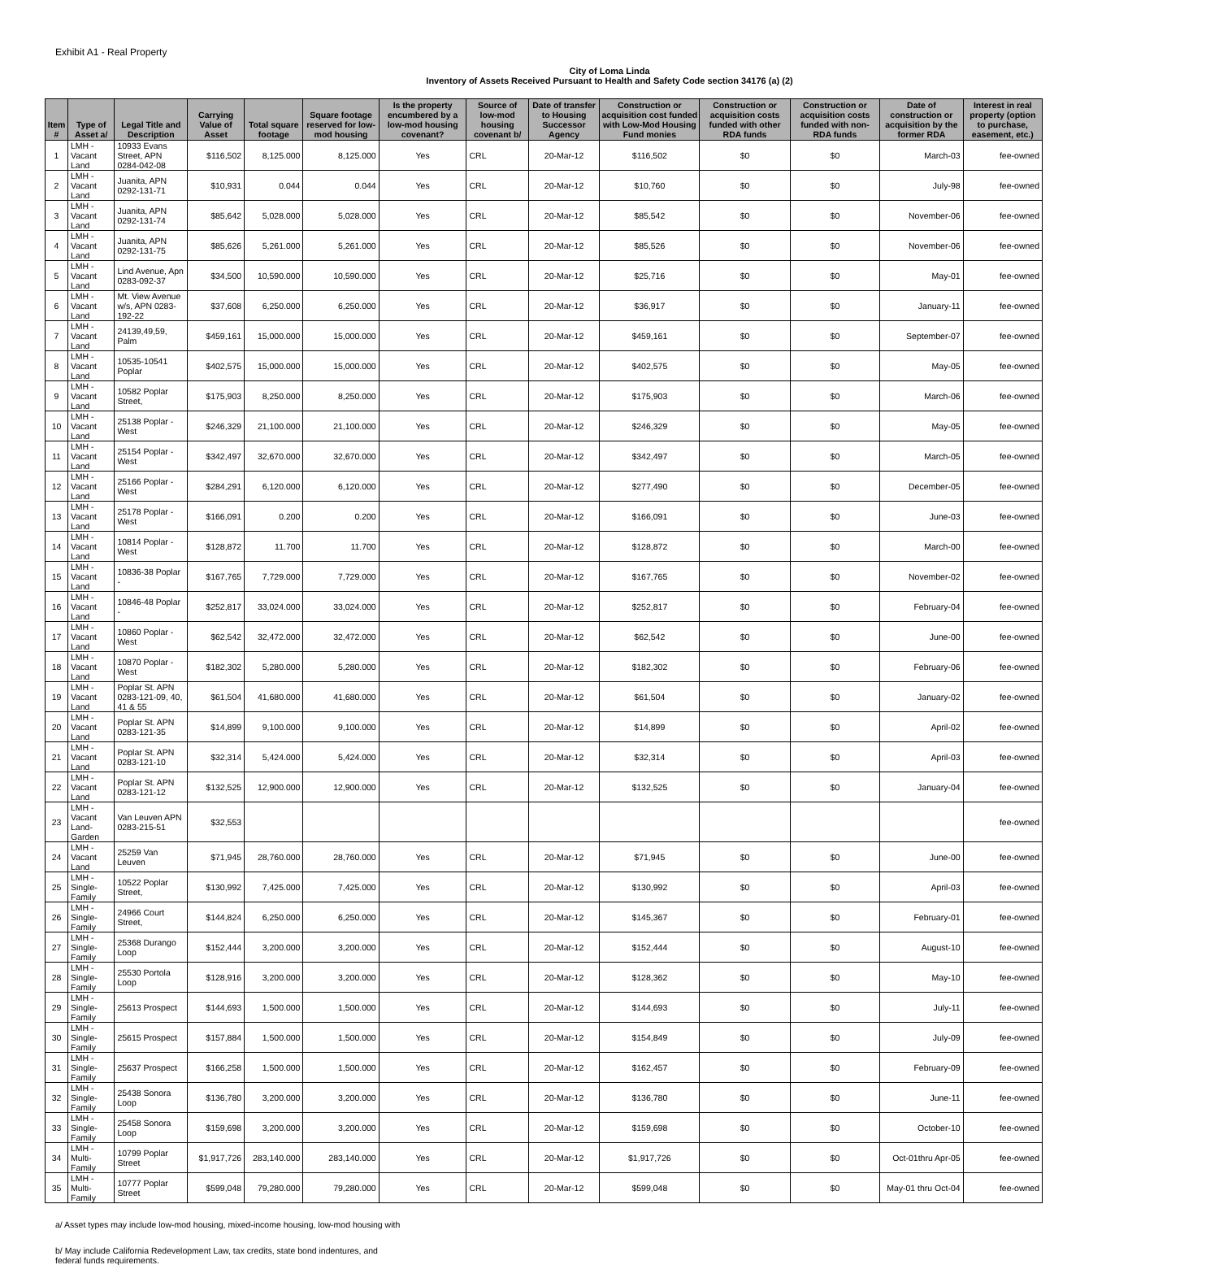Exhibit A1 - Real Property
City of Loma Linda
Inventory of Assets Received Pursuant to Health and Safety Code section 34176 (a) (2)
| Item # | Type of Asset a/ | Legal Title and Description | Carrying Value of Asset | Total square footage | Square footage reserved for low-mod housing | Is the property encumbered by a low-mod housing covenant? | Source of low-mod housing covenant b/ | Date of transfer to Housing Successor Agency | Construction or acquisition cost funded with Low-Mod Housing Fund monies | Construction or acquisition costs funded with other RDA funds | Construction or acquisition costs funded with non-RDA funds | Date of construction or acquisition by the former RDA | Interest in real property (option to purchase, easement, etc.) |
| --- | --- | --- | --- | --- | --- | --- | --- | --- | --- | --- | --- | --- | --- |
| 1 | LMH - Vacant Land | 10933 Evans Street, APN 0284-042-08 | $116,502 | 8,125.000 | 8,125.000 | Yes | CRL | 20-Mar-12 | $116,502 | $0 | $0 | March-03 | fee-owned |
| 2 | LMH - Vacant Land | Juanita, APN 0292-131-71 | $10,931 | 0.044 | 0.044 | Yes | CRL | 20-Mar-12 | $10,760 | $0 | $0 | July-98 | fee-owned |
| 3 | LMH - Vacant Land | Juanita, APN 0292-131-74 | $85,642 | 5,028.000 | 5,028.000 | Yes | CRL | 20-Mar-12 | $85,542 | $0 | $0 | November-06 | fee-owned |
| 4 | LMH - Vacant Land | Juanita, APN 0292-131-75 | $85,626 | 5,261.000 | 5,261.000 | Yes | CRL | 20-Mar-12 | $85,526 | $0 | $0 | November-06 | fee-owned |
| 5 | LMH - Vacant Land | Lind Avenue, Apn 0283-092-37 | $34,500 | 10,590.000 | 10,590.000 | Yes | CRL | 20-Mar-12 | $25,716 | $0 | $0 | May-01 | fee-owned |
| 6 | LMH - Vacant Land | Mt. View Avenue w/s, APN 0283-192-22 | $37,608 | 6,250.000 | 6,250.000 | Yes | CRL | 20-Mar-12 | $36,917 | $0 | $0 | January-11 | fee-owned |
| 7 | LMH - Vacant Land | 24139,49,59, Palm | $459,161 | 15,000.000 | 15,000.000 | Yes | CRL | 20-Mar-12 | $459,161 | $0 | $0 | September-07 | fee-owned |
| 8 | LMH - Vacant Land | 10535-10541 Poplar | $402,575 | 15,000.000 | 15,000.000 | Yes | CRL | 20-Mar-12 | $402,575 | $0 | $0 | May-05 | fee-owned |
| 9 | LMH - Vacant Land | 10582 Poplar Street, | $175,903 | 8,250.000 | 8,250.000 | Yes | CRL | 20-Mar-12 | $175,903 | $0 | $0 | March-06 | fee-owned |
| 10 | LMH - Vacant Land | 25138 Poplar - West | $246,329 | 21,100.000 | 21,100.000 | Yes | CRL | 20-Mar-12 | $246,329 | $0 | $0 | May-05 | fee-owned |
| 11 | LMH - Vacant Land | 25154 Poplar - West | $342,497 | 32,670.000 | 32,670.000 | Yes | CRL | 20-Mar-12 | $342,497 | $0 | $0 | March-05 | fee-owned |
| 12 | LMH - Vacant Land | 25166 Poplar - West | $284,291 | 6,120.000 | 6,120.000 | Yes | CRL | 20-Mar-12 | $277,490 | $0 | $0 | December-05 | fee-owned |
| 13 | LMH - Vacant Land | 25178 Poplar - West | $166,091 | 0.200 | 0.200 | Yes | CRL | 20-Mar-12 | $166,091 | $0 | $0 | June-03 | fee-owned |
| 14 | LMH - Vacant Land | 10814 Poplar - West | $128,872 | 11.700 | 11.700 | Yes | CRL | 20-Mar-12 | $128,872 | $0 | $0 | March-00 | fee-owned |
| 15 | LMH - Vacant Land | 10836-38 Poplar - | $167,765 | 7,729.000 | 7,729.000 | Yes | CRL | 20-Mar-12 | $167,765 | $0 | $0 | November-02 | fee-owned |
| 16 | LMH - Vacant Land | 10846-48 Poplar - | $252,817 | 33,024.000 | 33,024.000 | Yes | CRL | 20-Mar-12 | $252,817 | $0 | $0 | February-04 | fee-owned |
| 17 | LMH - Vacant Land | 10860 Poplar -West | $62,542 | 32,472.000 | 32,472.000 | Yes | CRL | 20-Mar-12 | $62,542 | $0 | $0 | June-00 | fee-owned |
| 18 | LMH - Vacant Land | 10870 Poplar - West | $182,302 | 5,280.000 | 5,280.000 | Yes | CRL | 20-Mar-12 | $182,302 | $0 | $0 | February-06 | fee-owned |
| 19 | LMH - Vacant Land | Poplar St. APN 0283-121-09, 40, 41 & 55 | $61,504 | 41,680.000 | 41,680.000 | Yes | CRL | 20-Mar-12 | $61,504 | $0 | $0 | January-02 | fee-owned |
| 20 | LMH - Vacant Land | Poplar St. APN 0283-121-35 | $14,899 | 9,100.000 | 9,100.000 | Yes | CRL | 20-Mar-12 | $14,899 | $0 | $0 | April-02 | fee-owned |
| 21 | LMH - Vacant Land | Poplar St. APN 0283-121-10 | $32,314 | 5,424.000 | 5,424.000 | Yes | CRL | 20-Mar-12 | $32,314 | $0 | $0 | April-03 | fee-owned |
| 22 | LMH - Vacant Land | Poplar St. APN 0283-121-12 | $132,525 | 12,900.000 | 12,900.000 | Yes | CRL | 20-Mar-12 | $132,525 | $0 | $0 | January-04 | fee-owned |
| 23 | LMH - Vacant Land-Garden | Van Leuven APN 0283-215-51 | $32,553 | | | | | | | | | | fee-owned |
| 24 | LMH - Vacant Land | 25259 Van Leuven | $71,945 | 28,760.000 | 28,760.000 | Yes | CRL | 20-Mar-12 | $71,945 | $0 | $0 | June-00 | fee-owned |
| 25 | LMH -Single-Family | 10522 Poplar Street, | $130,992 | 7,425.000 | 7,425.000 | Yes | CRL | 20-Mar-12 | $130,992 | $0 | $0 | April-03 | fee-owned |
| 26 | LMH -Single-Family | 24966 Court Street, | $144,824 | 6,250.000 | 6,250.000 | Yes | CRL | 20-Mar-12 | $145,367 | $0 | $0 | February-01 | fee-owned |
| 27 | LMH -Single-Family | 25368 Durango Loop | $152,444 | 3,200.000 | 3,200.000 | Yes | CRL | 20-Mar-12 | $152,444 | $0 | $0 | August-10 | fee-owned |
| 28 | LMH -Single-Family | 25530 Portola Loop | $128,916 | 3,200.000 | 3,200.000 | Yes | CRL | 20-Mar-12 | $128,362 | $0 | $0 | May-10 | fee-owned |
| 29 | LMH -Single-Family | 25613 Prospect | $144,693 | 1,500.000 | 1,500.000 | Yes | CRL | 20-Mar-12 | $144,693 | $0 | $0 | July-11 | fee-owned |
| 30 | LMH -Single-Family | 25615 Prospect | $157,884 | 1,500.000 | 1,500.000 | Yes | CRL | 20-Mar-12 | $154,849 | $0 | $0 | July-09 | fee-owned |
| 31 | LMH -Single-Family | 25637 Prospect | $166,258 | 1,500.000 | 1,500.000 | Yes | CRL | 20-Mar-12 | $162,457 | $0 | $0 | February-09 | fee-owned |
| 32 | LMH -Single-Family | 25438 Sonora Loop | $136,780 | 3,200.000 | 3,200.000 | Yes | CRL | 20-Mar-12 | $136,780 | $0 | $0 | June-11 | fee-owned |
| 33 | LMH -Single-Family | 25458 Sonora Loop | $159,698 | 3,200.000 | 3,200.000 | Yes | CRL | 20-Mar-12 | $159,698 | $0 | $0 | October-10 | fee-owned |
| 34 | LMH - Multi-Family | 10799 Poplar Street | $1,917,726 | 283,140.000 | 283,140.000 | Yes | CRL | 20-Mar-12 | $1,917,726 | $0 | $0 | Oct-01thru Apr-05 | fee-owned |
| 35 | LMH - Multi-Family | 10777 Poplar Street | $599,048 | 79,280.000 | 79,280.000 | Yes | CRL | 20-Mar-12 | $599,048 | $0 | $0 | May-01 thru Oct-04 | fee-owned |
a/ Asset types may include low-mod housing, mixed-income housing, low-mod housing with
b/ May include California Redevelopment Law, tax credits, state bond indentures, and
federal funds requirements.